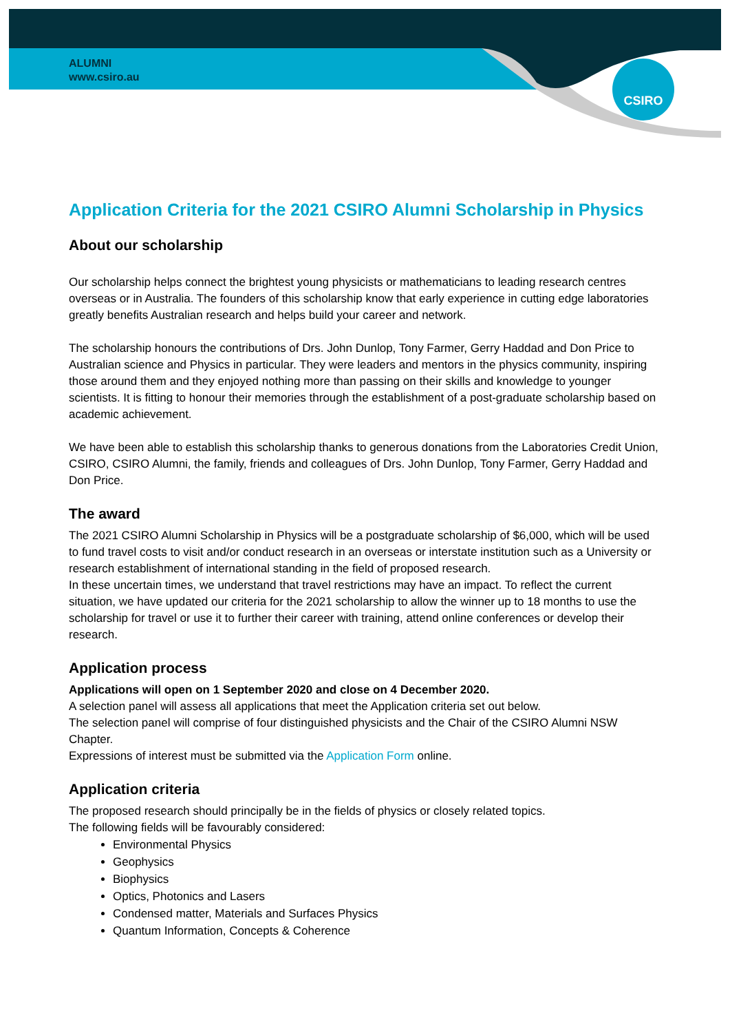CSIRO
ALUMNI
www.csiro.au
Application Criteria for the 2021 CSIRO Alumni Scholarship in Physics
About our scholarship
Our scholarship helps connect the brightest young physicists or mathematicians to leading research centres overseas or in Australia. The founders of this scholarship know that early experience in cutting edge laboratories greatly benefits Australian research and helps build your career and network.
The scholarship honours the contributions of Drs. John Dunlop, Tony Farmer, Gerry Haddad and Don Price to Australian science and Physics in particular. They were leaders and mentors in the physics community, inspiring those around them and they enjoyed nothing more than passing on their skills and knowledge to younger scientists. It is fitting to honour their memories through the establishment of a post-graduate scholarship based on academic achievement.
We have been able to establish this scholarship thanks to generous donations from the Laboratories Credit Union, CSIRO, CSIRO Alumni, the family, friends and colleagues of Drs. John Dunlop, Tony Farmer, Gerry Haddad and Don Price.
The award
The 2021 CSIRO Alumni Scholarship in Physics will be a postgraduate scholarship of $6,000, which will be used to fund travel costs to visit and/or conduct research in an overseas or interstate institution such as a University or research establishment of international standing in the field of proposed research.
In these uncertain times, we understand that travel restrictions may have an impact. To reflect the current situation, we have updated our criteria for the 2021 scholarship to allow the winner up to 18 months to use the scholarship for travel or use it to further their career with training, attend online conferences or develop their research.
Application process
Applications will open on 1 September 2020 and close on 4 December 2020.
A selection panel will assess all applications that meet the Application criteria set out below.
The selection panel will comprise of four distinguished physicists and the Chair of the CSIRO Alumni NSW Chapter.
Expressions of interest must be submitted via the Application Form online.
Application criteria
The proposed research should principally be in the fields of physics or closely related topics.
The following fields will be favourably considered:
Environmental Physics
Geophysics
Biophysics
Optics, Photonics and Lasers
Condensed matter, Materials and Surfaces Physics
Quantum Information, Concepts & Coherence